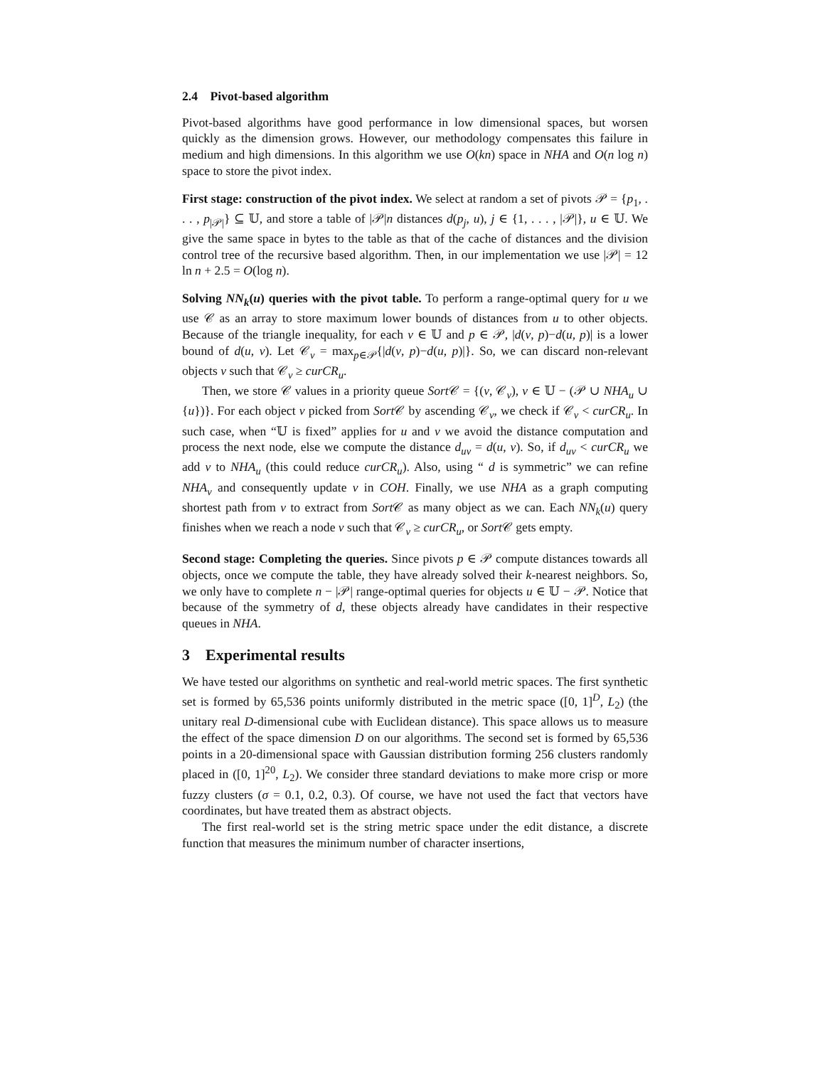2.4 Pivot-based algorithm
Pivot-based algorithms have good performance in low dimensional spaces, but worsen quickly as the dimension grows. However, our methodology compensates this failure in medium and high dimensions. In this algorithm we use O(kn) space in NHA and O(n log n) space to store the pivot index.
First stage: construction of the pivot index. We select at random a set of pivots 𝒫 = {p<sub>1</sub>, . . . , p<sub>|𝒫|</sub>} ⊆ 𝕌, and store a table of |𝒫|n distances d(p<sub>j</sub>, u), j ∈ {1, . . . , |𝒫|}, u ∈ 𝕌. We give the same space in bytes to the table as that of the cache of distances and the division control tree of the recursive based algorithm. Then, in our implementation we use |𝒫| = 12 ln n + 2.5 = O(log n).
Solving NN<sub>k</sub>(u) queries with the pivot table. To perform a range-optimal query for u we use 𝒞 as an array to store maximum lower bounds of distances from u to other objects. Because of the triangle inequality, for each v ∈ 𝕌 and p ∈ 𝒫, |d(v, p)−d(u, p)| is a lower bound of d(u, v). Let 𝒞<sub>v</sub> = max<sub>p∈𝒫</sub>{|d(v, p)−d(u, p)|}. So, we can discard non-relevant objects v such that 𝒞<sub>v</sub> ≥ curCR<sub>u</sub>.
Then, we store 𝒞 values in a priority queue Sort 𝒞 = {(v, 𝒞<sub>v</sub>), v ∈ 𝕌 − (𝒫 ∪ NHA<sub>u</sub> ∪ {u})}. For each object v picked from Sort 𝒞 by ascending 𝒞<sub>v</sub>, we check if 𝒞<sub>v</sub> < curCR<sub>u</sub>. In such case, when “𝕌 is fixed” applies for u and v we avoid the distance computation and process the next node, else we compute the distance d<sub>uv</sub> = d(u, v). So, if d<sub>uv</sub> < curCR<sub>u</sub> we add v to NHA<sub>u</sub> (this could reduce curCR<sub>u</sub>). Also, using “ d is symmetric” we can refine NHA<sub>v</sub> and consequently update v in COH. Finally, we use NHA as a graph computing shortest path from v to extract from Sort 𝒞 as many object as we can. Each NN<sub>k</sub>(u) query finishes when we reach a node v such that 𝒞<sub>v</sub> ≥ curCR<sub>u</sub>, or Sort 𝒞 gets empty.
Second stage: Completing the queries. Since pivots p ∈ 𝒫 compute distances towards all objects, once we compute the table, they have already solved their k-nearest neighbors. So, we only have to complete n − |𝒫| range-optimal queries for objects u ∈ 𝕌 − 𝒫. Notice that because of the symmetry of d, these objects already have candidates in their respective queues in NHA.
3 Experimental results
We have tested our algorithms on synthetic and real-world metric spaces. The first synthetic set is formed by 65,536 points uniformly distributed in the metric space ([0, 1]<sup>D</sup>, L<sub>2</sub>) (the unitary real D-dimensional cube with Euclidean distance). This space allows us to measure the effect of the space dimension D on our algorithms. The second set is formed by 65,536 points in a 20-dimensional space with Gaussian distribution forming 256 clusters randomly placed in ([0, 1]<sup>20</sup>, L<sub>2</sub>). We consider three standard deviations to make more crisp or more fuzzy clusters (σ = 0.1, 0.2, 0.3). Of course, we have not used the fact that vectors have coordinates, but have treated them as abstract objects.
The first real-world set is the string metric space under the edit distance, a discrete function that measures the minimum number of character insertions,